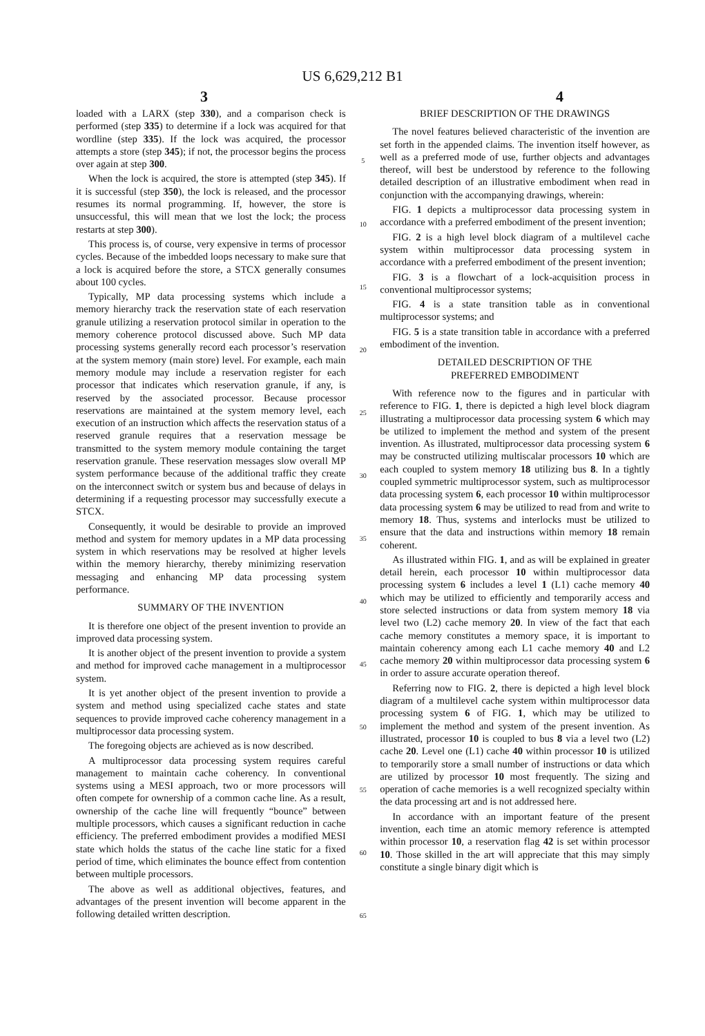US 6,629,212 B1
3 4
loaded with a LARX (step 330), and a comparison check is performed (step 335) to determine if a lock was acquired for that wordline (step 335). If the lock was acquired, the processor attempts a store (step 345); if not, the processor begins the process over again at step 300.
When the lock is acquired, the store is attempted (step 345). If it is successful (step 350), the lock is released, and the processor resumes its normal programming. If, however, the store is unsuccessful, this will mean that we lost the lock; the process restarts at step 300).
This process is, of course, very expensive in terms of processor cycles. Because of the imbedded loops necessary to make sure that a lock is acquired before the store, a STCX generally consumes about 100 cycles.
Typically, MP data processing systems which include a memory hierarchy track the reservation state of each reservation granule utilizing a reservation protocol similar in operation to the memory coherence protocol discussed above. Such MP data processing systems generally record each processor’s reservation at the system memory (main store) level. For example, each main memory module may include a reservation register for each processor that indicates which reservation granule, if any, is reserved by the associated processor. Because processor reservations are maintained at the system memory level, each execution of an instruction which affects the reservation status of a reserved granule requires that a reservation message be transmitted to the system memory module containing the target reservation granule. These reservation messages slow overall MP system performance because of the additional traffic they create on the interconnect switch or system bus and because of delays in determining if a requesting processor may successfully execute a STCX.
Consequently, it would be desirable to provide an improved method and system for memory updates in a MP data processing system in which reservations may be resolved at higher levels within the memory hierarchy, thereby minimizing reservation messaging and enhancing MP data processing system performance.
SUMMARY OF THE INVENTION
It is therefore one object of the present invention to provide an improved data processing system.
It is another object of the present invention to provide a system and method for improved cache management in a multiprocessor system.
It is yet another object of the present invention to provide a system and method using specialized cache states and state sequences to provide improved cache coherency management in a multiprocessor data processing system.
The foregoing objects are achieved as is now described.
A multiprocessor data processing system requires careful management to maintain cache coherency. In conventional systems using a MESI approach, two or more processors will often compete for ownership of a common cache line. As a result, ownership of the cache line will frequently “bounce” between multiple processors, which causes a significant reduction in cache efficiency. The preferred embodiment provides a modified MESI state which holds the status of the cache line static for a fixed period of time, which eliminates the bounce effect from contention between multiple processors.
The above as well as additional objectives, features, and advantages of the present invention will become apparent in the following detailed written description.
5
10
15
20
25
30
35
40
45
50
55
60
65
BRIEF DESCRIPTION OF THE DRAWINGS
The novel features believed characteristic of the invention are set forth in the appended claims. The invention itself however, as well as a preferred mode of use, further objects and advantages thereof, will best be understood by reference to the following detailed description of an illustrative embodiment when read in conjunction with the accompanying drawings, wherein:
FIG. 1 depicts a multiprocessor data processing system in accordance with a preferred embodiment of the present invention;
FIG. 2 is a high level block diagram of a multilevel cache system within multiprocessor data processing system in accordance with a preferred embodiment of the present invention;
FIG. 3 is a flowchart of a lock-acquisition process in conventional multiprocessor systems;
FIG. 4 is a state transition table as in conventional multiprocessor systems; and
FIG. 5 is a state transition table in accordance with a preferred embodiment of the invention.
DETAILED DESCRIPTION OF THE
PREFERRED EMBODIMENT
With reference now to the figures and in particular with reference to FIG. 1, there is depicted a high level block diagram illustrating a multiprocessor data processing system 6 which may be utilized to implement the method and system of the present invention. As illustrated, multiprocessor data processing system 6 may be constructed utilizing multiscalar processors 10 which are each coupled to system memory 18 utilizing bus 8. In a tightly coupled symmetric multiprocessor system, such as multiprocessor data processing system 6, each processor 10 within multiprocessor data processing system 6 may be utilized to read from and write to memory 18. Thus, systems and interlocks must be utilized to ensure that the data and instructions within memory 18 remain coherent.
As illustrated within FIG. 1, and as will be explained in greater detail herein, each processor 10 within multiprocessor data processing system 6 includes a level 1 (L1) cache memory 40 which may be utilized to efficiently and temporarily access and store selected instructions or data from system memory 18 via level two (L2) cache memory 20. In view of the fact that each cache memory constitutes a memory space, it is important to maintain coherency among each L1 cache memory 40 and L2 cache memory 20 within multiprocessor data processing system 6 in order to assure accurate operation thereof.
Referring now to FIG. 2, there is depicted a high level block diagram of a multilevel cache system within multiprocessor data processing system 6 of FIG. 1, which may be utilized to implement the method and system of the present invention. As illustrated, processor 10 is coupled to bus 8 via a level two (L2) cache 20. Level one (L1) cache 40 within processor 10 is utilized to temporarily store a small number of instructions or data which are utilized by processor 10 most frequently. The sizing and operation of cache memories is a well recognized specialty within the data processing art and is not addressed here.
In accordance with an important feature of the present invention, each time an atomic memory reference is attempted within processor 10, a reservation flag 42 is set within processor 10. Those skilled in the art will appreciate that this may simply constitute a single binary digit which is